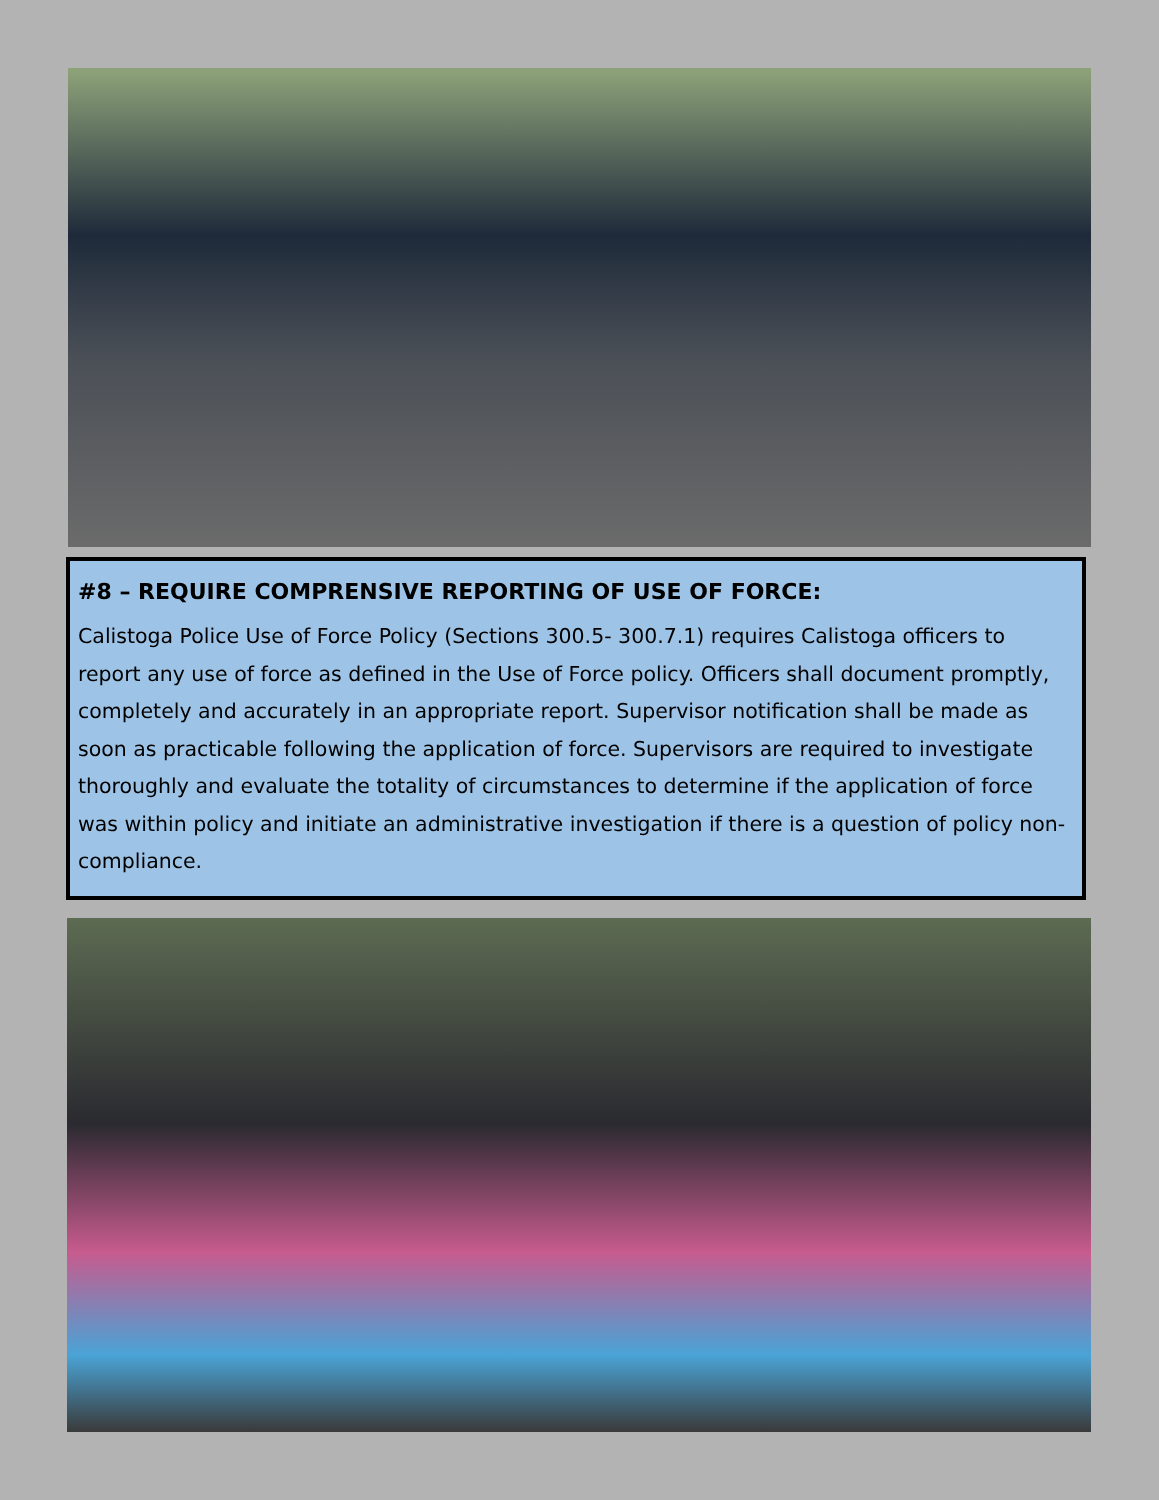#8 – REQUIRE COMPRENSIVE REPORTING OF USE OF FORCE:
Calistoga Police Use of Force Policy (Sections 300.5- 300.7.1) requires Calistoga officers to report any use of force as defined in the Use of Force policy. Officers shall document promptly, completely and accurately in an appropriate report. Supervisor notification shall be made as soon as practicable following the application of force. Supervisors are required to investigate thoroughly and evaluate the totality of circumstances to determine if the application of force was within policy and initiate an administrative investigation if there is a question of policy non-compliance.